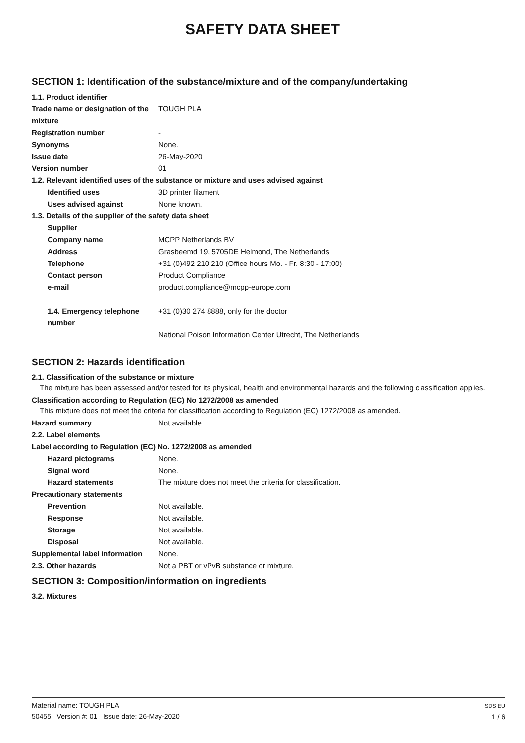SAFETY DATA SHEET
SECTION 1: Identification of the substance/mixture and of the company/undertaking
1.1. Product identifier
Trade name or designation of the mixture
TOUGH PLA
Registration number -
Synonyms None.
Issue date 26-May-2020
Version number 01
1.2. Relevant identified uses of the substance or mixture and uses advised against
Identified uses 3D printer filament
Uses advised against None known.
1.3. Details of the supplier of the safety data sheet
Supplier
Company name MCPP Netherlands BV
Address Grasbeemd 19, 5705DE Helmond, The Netherlands
Telephone +31 (0)492 210 210 (Office hours Mo. - Fr. 8:30 - 17:00)
Contact person Product Compliance
e-mail product.compliance@mcpp-europe.com
1.4. Emergency telephone number
+31 (0)30 274 8888, only for the doctor
National Poison Information Center Utrecht, The Netherlands
SECTION 2: Hazards identification
2.1. Classification of the substance or mixture
The mixture has been assessed and/or tested for its physical, health and environmental hazards and the following classification applies.
Classification according to Regulation (EC) No 1272/2008 as amended
This mixture does not meet the criteria for classification according to Regulation (EC) 1272/2008 as amended.
Hazard summary Not available.
2.2. Label elements
Label according to Regulation (EC) No. 1272/2008 as amended
Hazard pictograms None.
Signal word None.
Hazard statements The mixture does not meet the criteria for classification.
Precautionary statements
Prevention Not available.
Response Not available.
Storage Not available.
Disposal Not available.
Supplemental label information
None.
2.3. Other hazards Not a PBT or vPvB substance or mixture.
SECTION 3: Composition/information on ingredients
3.2. Mixtures
Material name: TOUGH PLA
50455 Version #: 01 Issue date: 26-May-2020
SDS EU
1 / 6